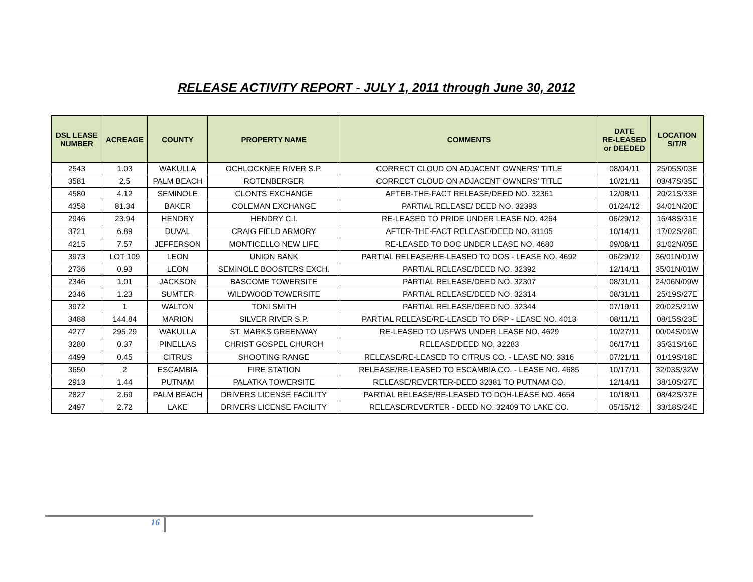RELEASE ACTIVITY REPORT - JULY 1, 2011 through June 30, 2012
| DSL LEASE NUMBER | ACREAGE | COUNTY | PROPERTY NAME | COMMENTS | DATE RE-LEASED or DEEDED | LOCATION S/T/R |
| --- | --- | --- | --- | --- | --- | --- |
| 2543 | 1.03 | WAKULLA | OCHLOCKNEE RIVER S.P. | CORRECT CLOUD ON ADJACENT OWNERS' TITLE | 08/04/11 | 25/05S/03E |
| 3581 | 2.5 | PALM BEACH | ROTENBERGER | CORRECT CLOUD ON ADJACENT OWNERS' TITLE | 10/21/11 | 03/47S/35E |
| 4580 | 4.12 | SEMINOLE | CLONTS EXCHANGE | AFTER-THE-FACT RELEASE/DEED NO. 32361 | 12/08/11 | 20/21S/33E |
| 4358 | 81.34 | BAKER | COLEMAN EXCHANGE | PARTIAL RELEASE/ DEED NO. 32393 | 01/24/12 | 34/01N/20E |
| 2946 | 23.94 | HENDRY | HENDRY C.I. | RE-LEASED TO PRIDE UNDER LEASE NO. 4264 | 06/29/12 | 16/48S/31E |
| 3721 | 6.89 | DUVAL | CRAIG FIELD ARMORY | AFTER-THE-FACT RELEASE/DEED NO. 31105 | 10/14/11 | 17/02S/28E |
| 4215 | 7.57 | JEFFERSON | MONTICELLO NEW LIFE | RE-LEASED TO DOC UNDER LEASE NO. 4680 | 09/06/11 | 31/02N/05E |
| 3973 | LOT 109 | LEON | UNION BANK | PARTIAL RELEASE/RE-LEASED TO DOS - LEASE NO. 4692 | 06/29/12 | 36/01N/01W |
| 2736 | 0.93 | LEON | SEMINOLE BOOSTERS EXCH. | PARTIAL RELEASE/DEED NO. 32392 | 12/14/11 | 35/01N/01W |
| 2346 | 1.01 | JACKSON | BASCOME TOWERSITE | PARTIAL RELEASE/DEED NO. 32307 | 08/31/11 | 24/06N/09W |
| 2346 | 1.23 | SUMTER | WILDWOOD TOWERSITE | PARTIAL RELEASE/DEED NO. 32314 | 08/31/11 | 25/19S/27E |
| 3972 | 1 | WALTON | TONI SMITH | PARTIAL RELEASE/DEED NO. 32344 | 07/19/11 | 20/02S/21W |
| 3488 | 144.84 | MARION | SILVER RIVER S.P. | PARTIAL RELEASE/RE-LEASED TO DRP - LEASE NO. 4013 | 08/11/11 | 08/15S/23E |
| 4277 | 295.29 | WAKULLA | ST. MARKS GREENWAY | RE-LEASED TO USFWS UNDER LEASE NO. 4629 | 10/27/11 | 00/04S/01W |
| 3280 | 0.37 | PINELLAS | CHRIST GOSPEL CHURCH | RELEASE/DEED NO. 32283 | 06/17/11 | 35/31S/16E |
| 4499 | 0.45 | CITRUS | SHOOTING RANGE | RELEASE/RE-LEASED TO CITRUS CO. - LEASE NO. 3316 | 07/21/11 | 01/19S/18E |
| 3650 | 2 | ESCAMBIA | FIRE STATION | RELEASE/RE-LEASED TO ESCAMBIA CO. - LEASE NO. 4685 | 10/17/11 | 32/03S/32W |
| 2913 | 1.44 | PUTNAM | PALATKA TOWERSITE | RELEASE/REVERTER-DEED 32381 TO PUTNAM CO. | 12/14/11 | 38/10S/27E |
| 2827 | 2.69 | PALM BEACH | DRIVERS LICENSE FACILITY | PARTIAL RELEASE/RE-LEASED TO DOH-LEASE NO. 4654 | 10/18/11 | 08/42S/37E |
| 2497 | 2.72 | LAKE | DRIVERS LICENSE FACILITY | RELEASE/REVERTER - DEED NO. 32409 TO LAKE CO. | 05/15/12 | 33/18S/24E |
16